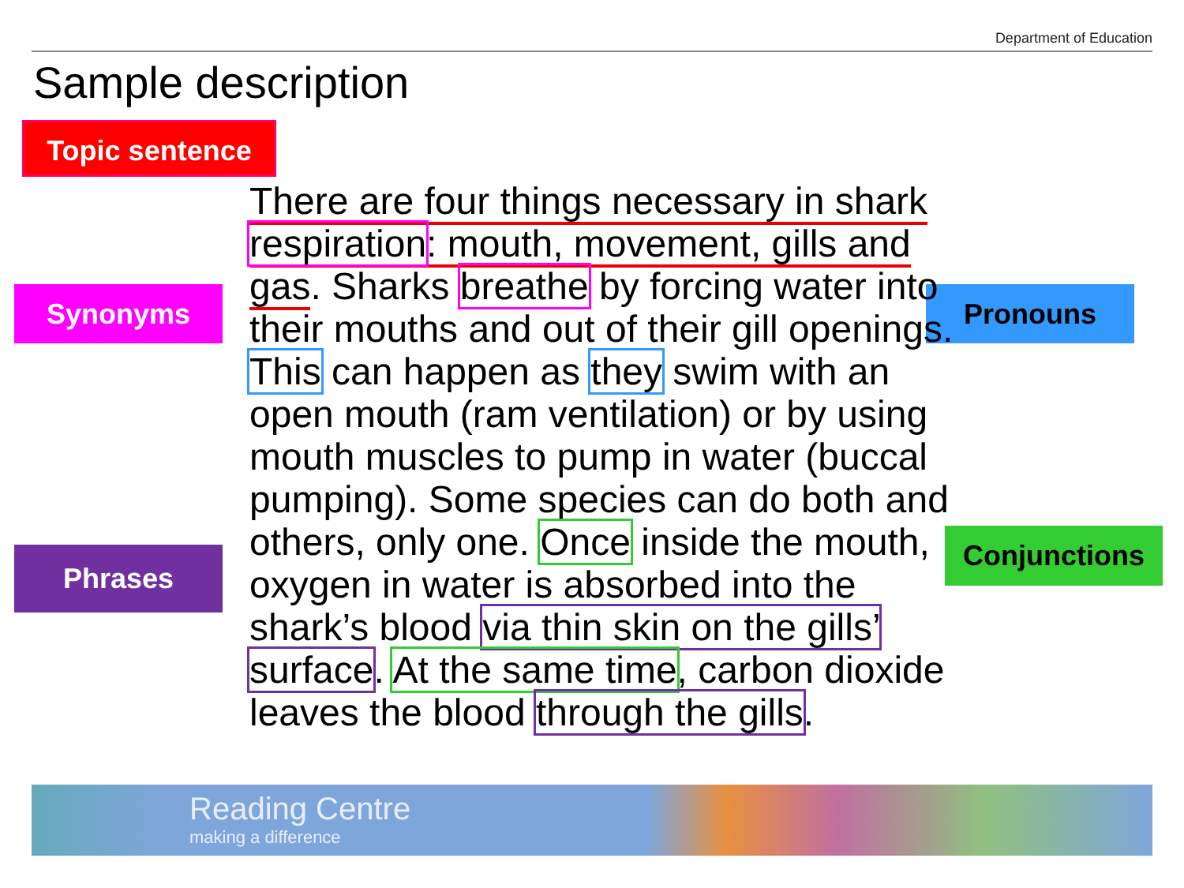Department of Education
Sample description
Topic sentence
Synonyms
Phrases
Pronouns
Conjunctions
There are four things necessary in shark respiration: mouth, movement, gills and gas. Sharks breathe by forcing water into their mouths and out of their gill openings. This can happen as they swim with an open mouth (ram ventilation) or by using mouth muscles to pump in water (buccal pumping). Some species can do both and others, only one. Once inside the mouth, oxygen in water is absorbed into the shark’s blood via thin skin on the gills’ surface. At the same time, carbon dioxide leaves the blood through the gills.
Reading Centre
making a difference